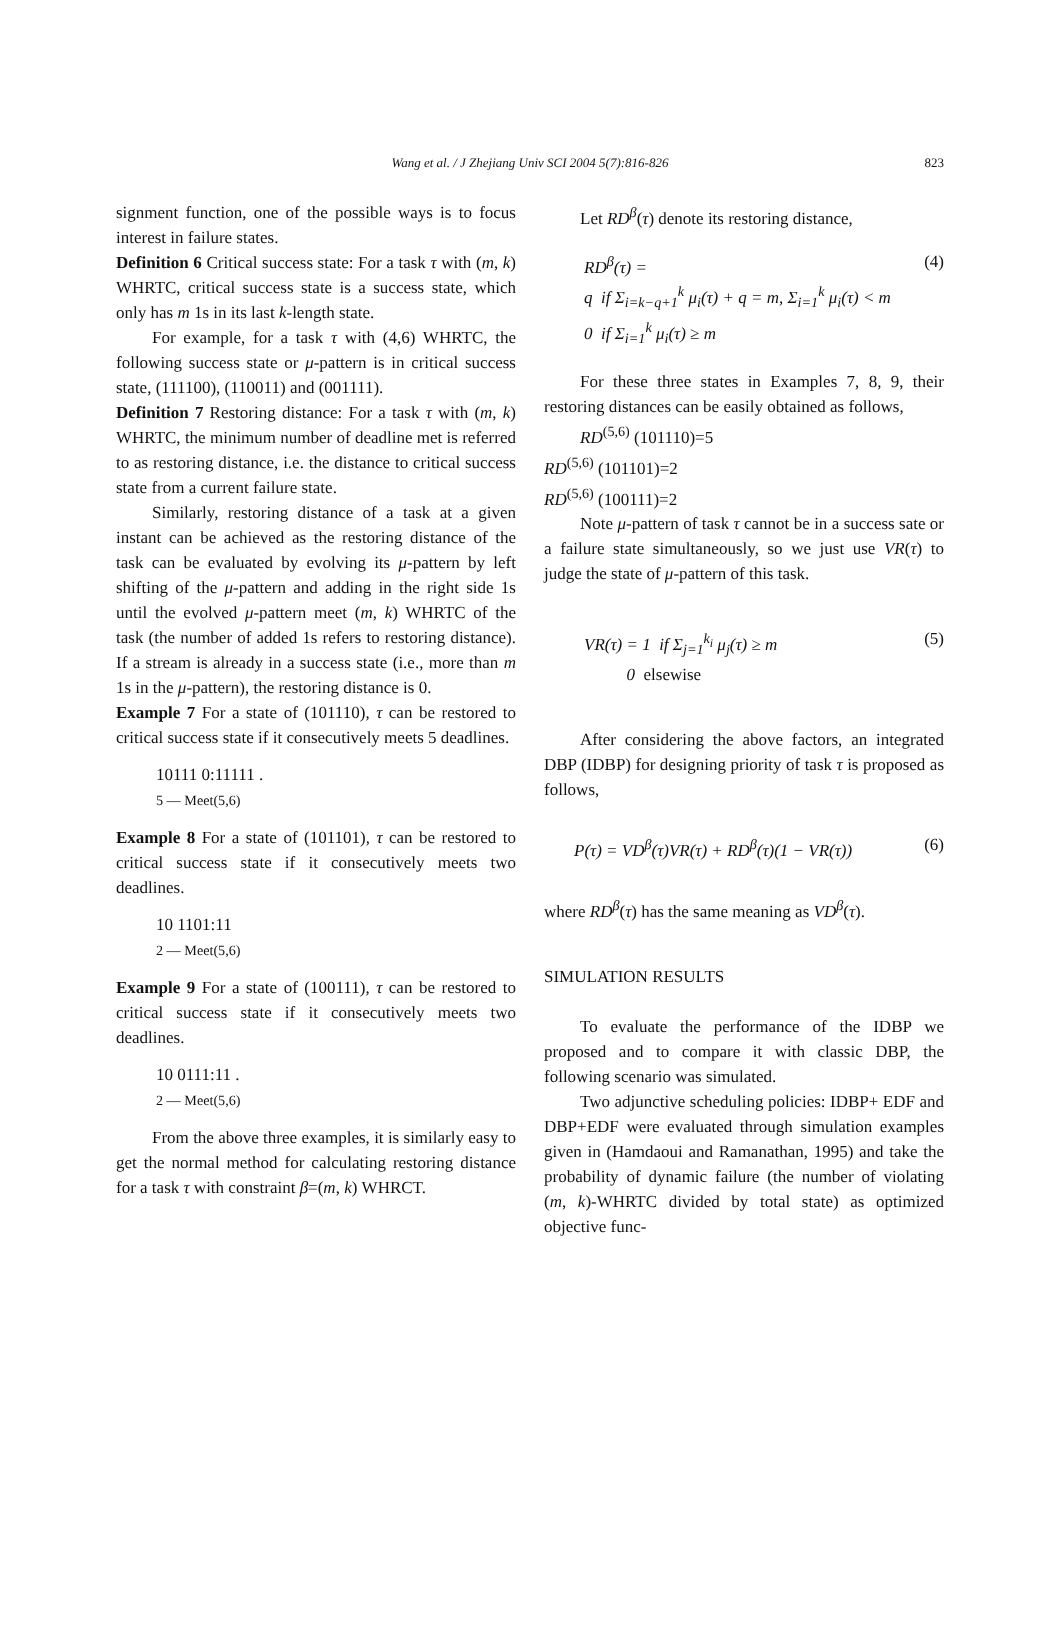Wang et al. / J Zhejiang Univ SCI 2004 5(7):816-826
823
signment function, one of the possible ways is to focus interest in failure states.
Definition 6 Critical success state: For a task τ with (m, k) WHRTC, critical success state is a success state, which only has m 1s in its last k-length state.
For example, for a task τ with (4,6) WHRTC, the following success state or μ-pattern is in critical success state, (111100), (110011) and (001111).
Definition 7 Restoring distance: For a task τ with (m, k) WHRTC, the minimum number of deadline met is referred to as restoring distance, i.e. the distance to critical success state from a current failure state.
Similarly, restoring distance of a task at a given instant can be achieved as the restoring distance of the task can be evaluated by evolving its μ-pattern by left shifting of the μ-pattern and adding in the right side 1s until the evolved μ-pattern meet (m, k) WHRTC of the task (the number of added 1s refers to restoring distance). If a stream is already in a success state (i.e., more than m 1s in the μ-pattern), the restoring distance is 0.
Example 7 For a state of (101110), τ can be restored to critical success state if it consecutively meets 5 deadlines.
10111 0:11111 .
5 — Meet(5,6)
Example 8 For a state of (101101), τ can be restored to critical success state if it consecutively meets two deadlines.
10 1101:11
2 — Meet(5,6)
Example 9 For a state of (100111), τ can be restored to critical success state if it consecutively meets two deadlines.
10 0111:11 .
2 — Meet(5,6)
From the above three examples, it is similarly easy to get the normal method for calculating restoring distance for a task τ with constraint β=(m, k) WHRCT.
Let RD<sup>β</sup>(τ) denote its restoring distance,
RD<sup>β</sup>(τ) =
q if Σ<sub>i=k−q+1</sub><sup>k</sup> μ<sub>i</sub>(τ) + q = m, Σ<sub>i=1</sub><sup>k</sup> μ<sub>i</sub>(τ) < m
0 if Σ<sub>i=1</sub><sup>k</sup> μ<sub>i</sub>(τ) ≥ m
(4)
For these three states in Examples 7, 8, 9, their restoring distances can be easily obtained as follows,
RD<sup>(5,6)</sup> (101110)=5
RD<sup>(5,6)</sup> (101101)=2
RD<sup>(5,6)</sup> (100111)=2
Note μ-pattern of task τ cannot be in a success sate or a failure state simultaneously, so we just use VR(τ) to judge the state of μ-pattern of this task.
VR(τ) = 1 if Σ<sub>j=1</sub><sup>k<sub>i</sub></sup> μ<sub>j</sub>(τ) ≥ m
0 elsewise
(5)
After considering the above factors, an integrated DBP (IDBP) for designing priority of task τ is proposed as follows,
P(τ) = VD<sup>β</sup>(τ)VR(τ) + RD<sup>β</sup>(τ)(1 − VR(τ))
(6)
where RD<sup>β</sup>(τ) has the same meaning as VD<sup>β</sup>(τ).
SIMULATION RESULTS
To evaluate the performance of the IDBP we proposed and to compare it with classic DBP, the following scenario was simulated.
Two adjunctive scheduling policies: IDBP+ EDF and DBP+EDF were evaluated through simulation examples given in (Hamdaoui and Ramanathan, 1995) and take the probability of dynamic failure (the number of violating (m, k)-WHRTC divided by total state) as optimized objective func-